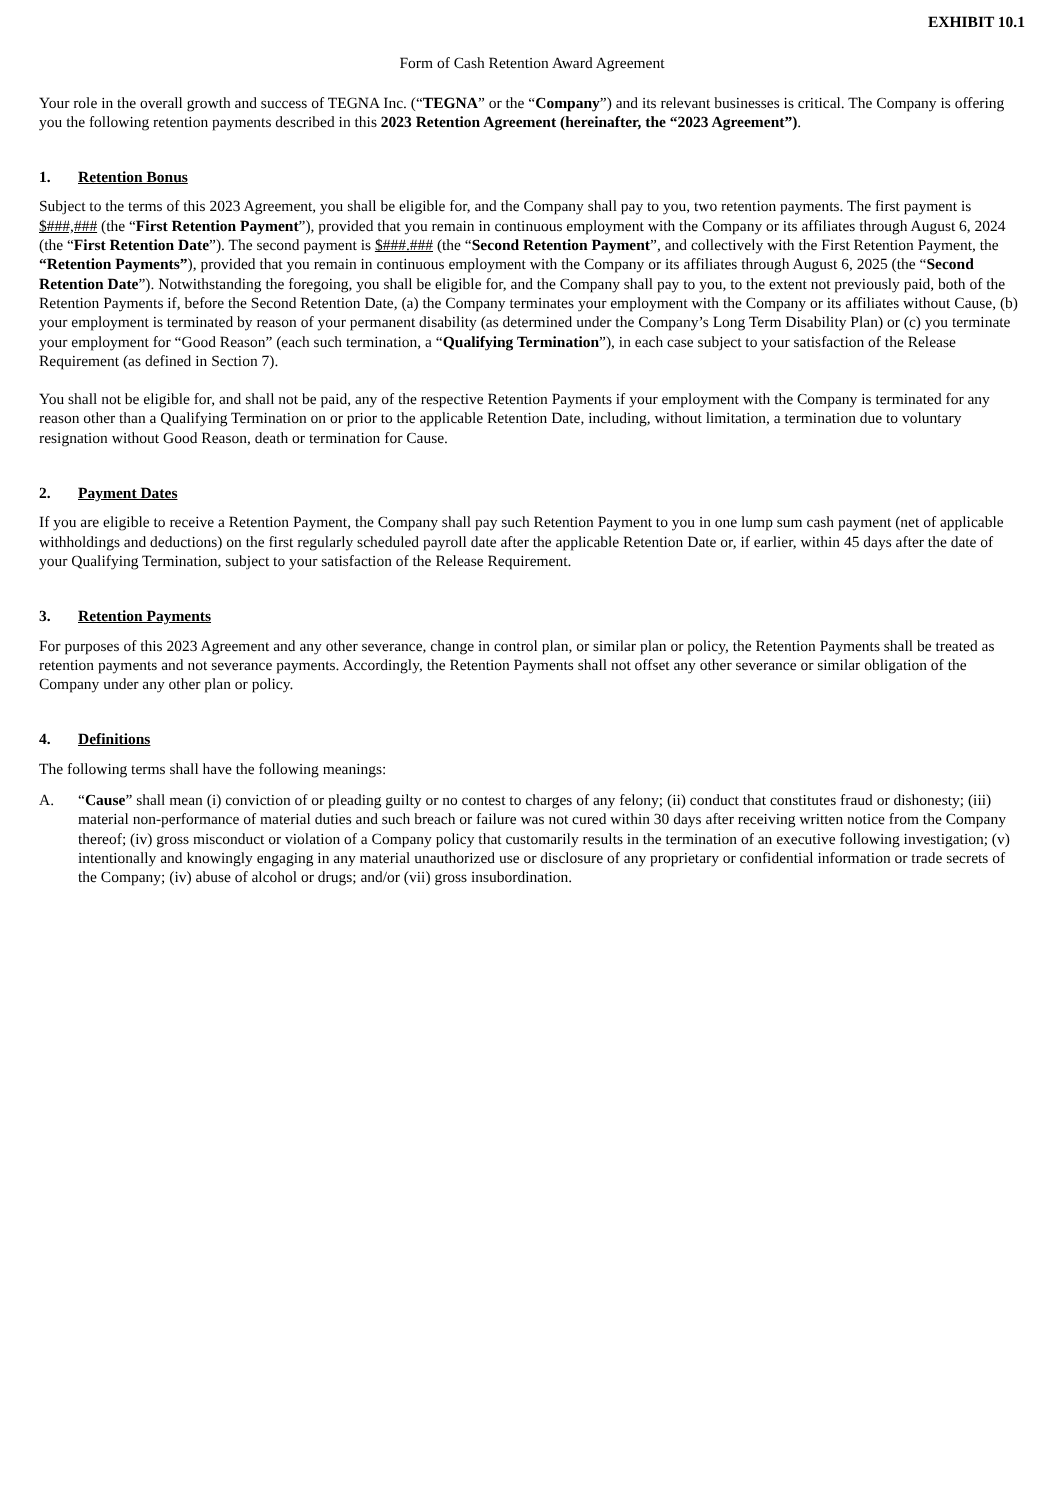EXHIBIT 10.1
Form of Cash Retention Award Agreement
Your role in the overall growth and success of TEGNA Inc. (“TEGNA” or the “Company”) and its relevant businesses is critical. The Company is offering you the following retention payments described in this 2023 Retention Agreement (hereinafter, the “2023 Agreement”).
1. Retention Bonus
Subject to the terms of this 2023 Agreement, you shall be eligible for, and the Company shall pay to you, two retention payments. The first payment is $###,### (the “First Retention Payment”), provided that you remain in continuous employment with the Company or its affiliates through August 6, 2024 (the “First Retention Date”). The second payment is $###.### (the “Second Retention Payment”, and collectively with the First Retention Payment, the “Retention Payments”), provided that you remain in continuous employment with the Company or its affiliates through August 6, 2025 (the “Second Retention Date”). Notwithstanding the foregoing, you shall be eligible for, and the Company shall pay to you, to the extent not previously paid, both of the Retention Payments if, before the Second Retention Date, (a) the Company terminates your employment with the Company or its affiliates without Cause, (b) your employment is terminated by reason of your permanent disability (as determined under the Company’s Long Term Disability Plan) or (c) you terminate your employment for “Good Reason” (each such termination, a “Qualifying Termination”), in each case subject to your satisfaction of the Release Requirement (as defined in Section 7).
You shall not be eligible for, and shall not be paid, any of the respective Retention Payments if your employment with the Company is terminated for any reason other than a Qualifying Termination on or prior to the applicable Retention Date, including, without limitation, a termination due to voluntary resignation without Good Reason, death or termination for Cause.
2. Payment Dates
If you are eligible to receive a Retention Payment, the Company shall pay such Retention Payment to you in one lump sum cash payment (net of applicable withholdings and deductions) on the first regularly scheduled payroll date after the applicable Retention Date or, if earlier, within 45 days after the date of your Qualifying Termination, subject to your satisfaction of the Release Requirement.
3. Retention Payments
For purposes of this 2023 Agreement and any other severance, change in control plan, or similar plan or policy, the Retention Payments shall be treated as retention payments and not severance payments. Accordingly, the Retention Payments shall not offset any other severance or similar obligation of the Company under any other plan or policy.
4. Definitions
The following terms shall have the following meanings:
A. “Cause” shall mean (i) conviction of or pleading guilty or no contest to charges of any felony; (ii) conduct that constitutes fraud or dishonesty; (iii) material non-performance of material duties and such breach or failure was not cured within 30 days after receiving written notice from the Company thereof; (iv) gross misconduct or violation of a Company policy that customarily results in the termination of an executive following investigation; (v) intentionally and knowingly engaging in any material unauthorized use or disclosure of any proprietary or confidential information or trade secrets of the Company; (iv) abuse of alcohol or drugs; and/or (vii) gross insubordination.